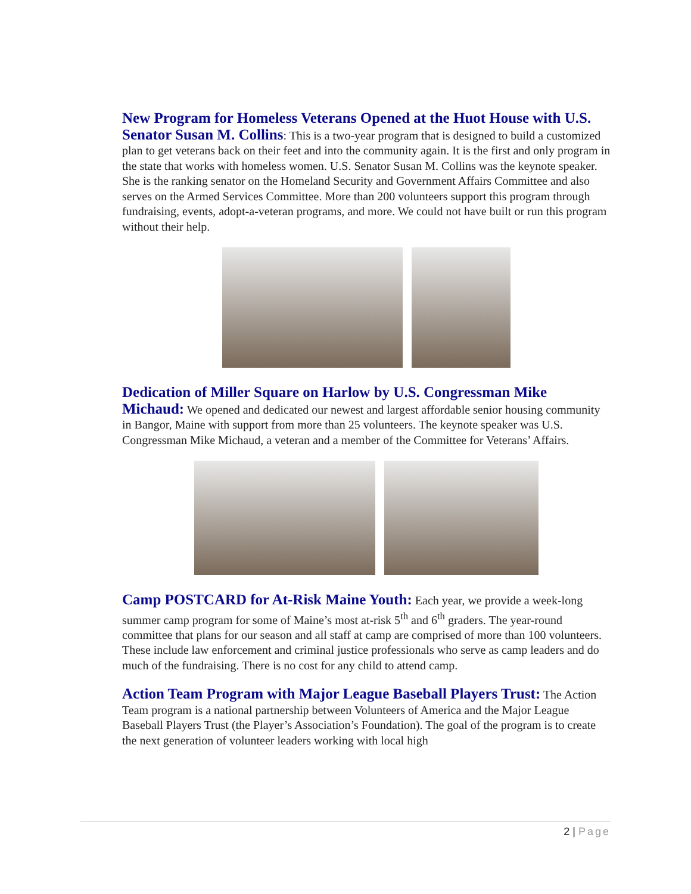New Program for Homeless Veterans Opened at the Huot House with U.S. Senator Susan M. Collins: This is a two-year program that is designed to build a customized plan to get veterans back on their feet and into the community again. It is the first and only program in the state that works with homeless women. U.S. Senator Susan M. Collins was the keynote speaker. She is the ranking senator on the Homeland Security and Government Affairs Committee and also serves on the Armed Services Committee. More than 200 volunteers support this program through fundraising, events, adopt-a-veteran programs, and more. We could not have built or run this program without their help.
Dedication of Miller Square on Harlow by U.S. Congressman Mike Michaud: We opened and dedicated our newest and largest affordable senior housing community in Bangor, Maine with support from more than 25 volunteers. The keynote speaker was U.S. Congressman Mike Michaud, a veteran and a member of the Committee for Veterans’ Affairs.
Camp POSTCARD for At-Risk Maine Youth: Each year, we provide a week-long summer camp program for some of Maine’s most at-risk 5<sup>th</sup> and 6<sup>th</sup> graders. The year-round committee that plans for our season and all staff at camp are comprised of more than 100 volunteers. These include law enforcement and criminal justice professionals who serve as camp leaders and do much of the fundraising. There is no cost for any child to attend camp.
Action Team Program with Major League Baseball Players Trust: The Action Team program is a national partnership between Volunteers of America and the Major League Baseball Players Trust (the Player’s Association’s Foundation). The goal of the program is to create the next generation of volunteer leaders working with local high
2 | Page